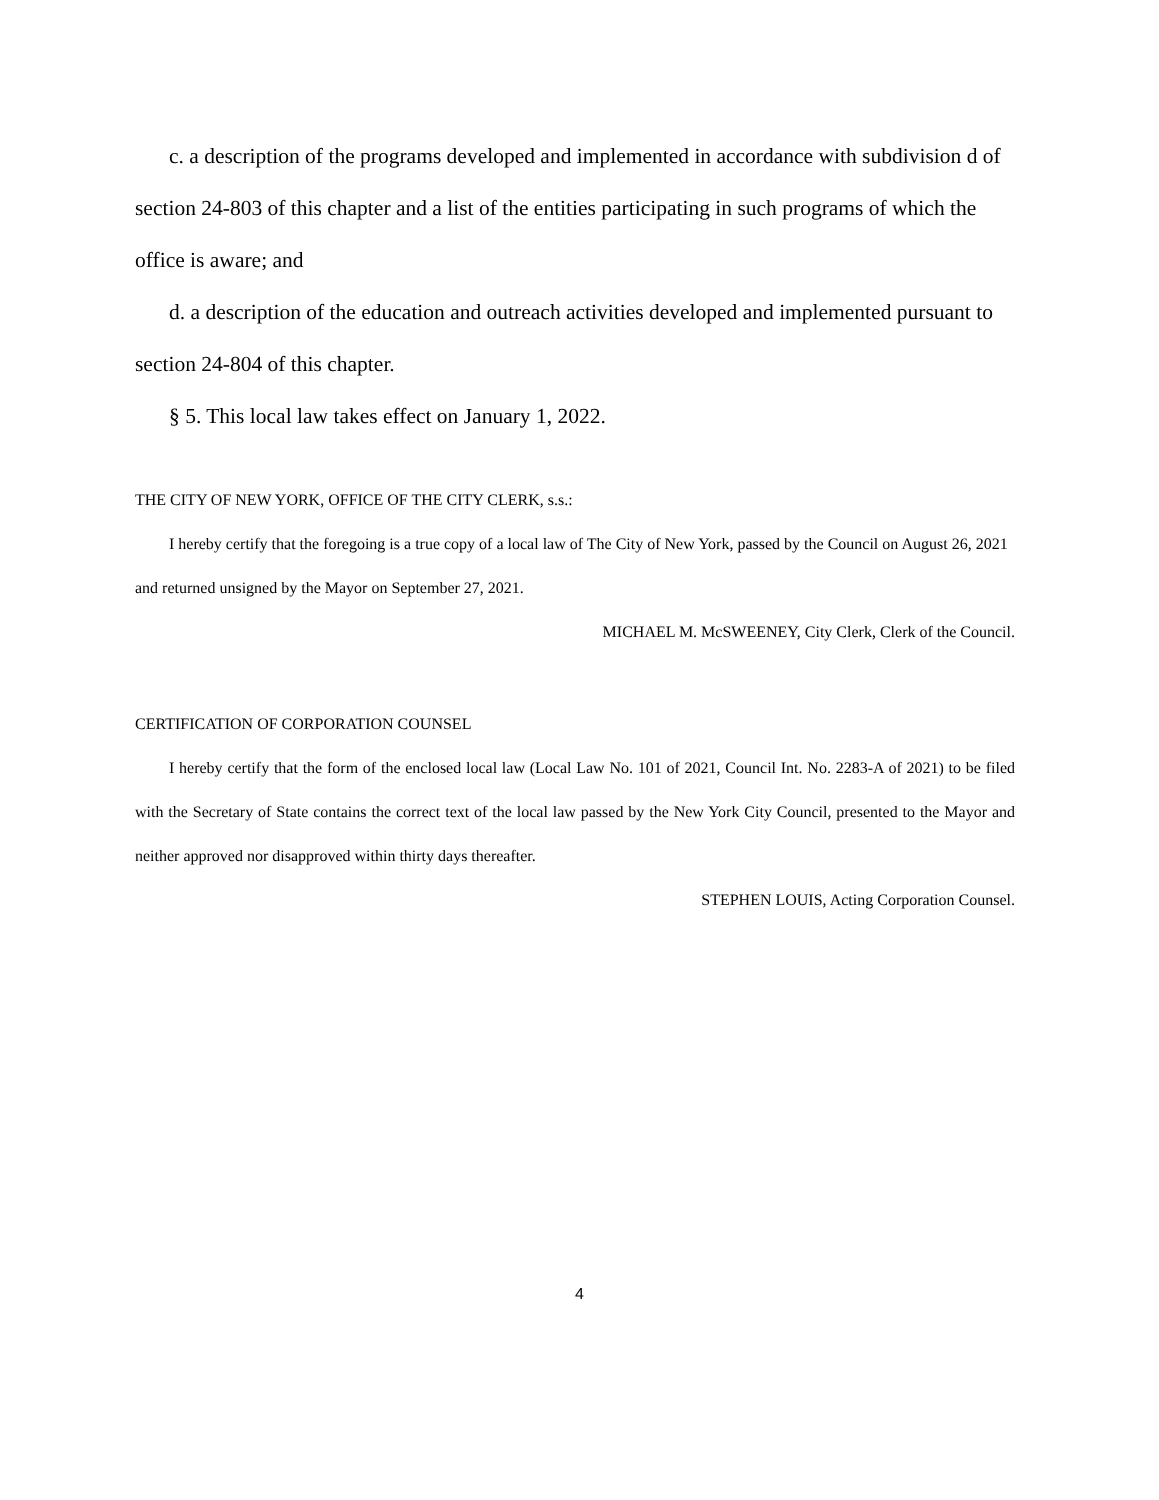c. a description of the programs developed and implemented in accordance with subdivision d of section 24-803 of this chapter and a list of the entities participating in such programs of which the office is aware; and
d. a description of the education and outreach activities developed and implemented pursuant to section 24-804 of this chapter.
§ 5. This local law takes effect on January 1, 2022.
THE CITY OF NEW YORK, OFFICE OF THE CITY CLERK, s.s.:
I hereby certify that the foregoing is a true copy of a local law of The City of New York, passed by the Council on August 26, 2021 and returned unsigned by the Mayor on September 27, 2021.
MICHAEL M. McSWEENEY, City Clerk, Clerk of the Council.
CERTIFICATION OF CORPORATION COUNSEL
I hereby certify that the form of the enclosed local law (Local Law No. 101 of 2021, Council Int. No. 2283-A of 2021) to be filed with the Secretary of State contains the correct text of the local law passed by the New York City Council, presented to the Mayor and neither approved nor disapproved within thirty days thereafter.
STEPHEN LOUIS, Acting Corporation Counsel.
4